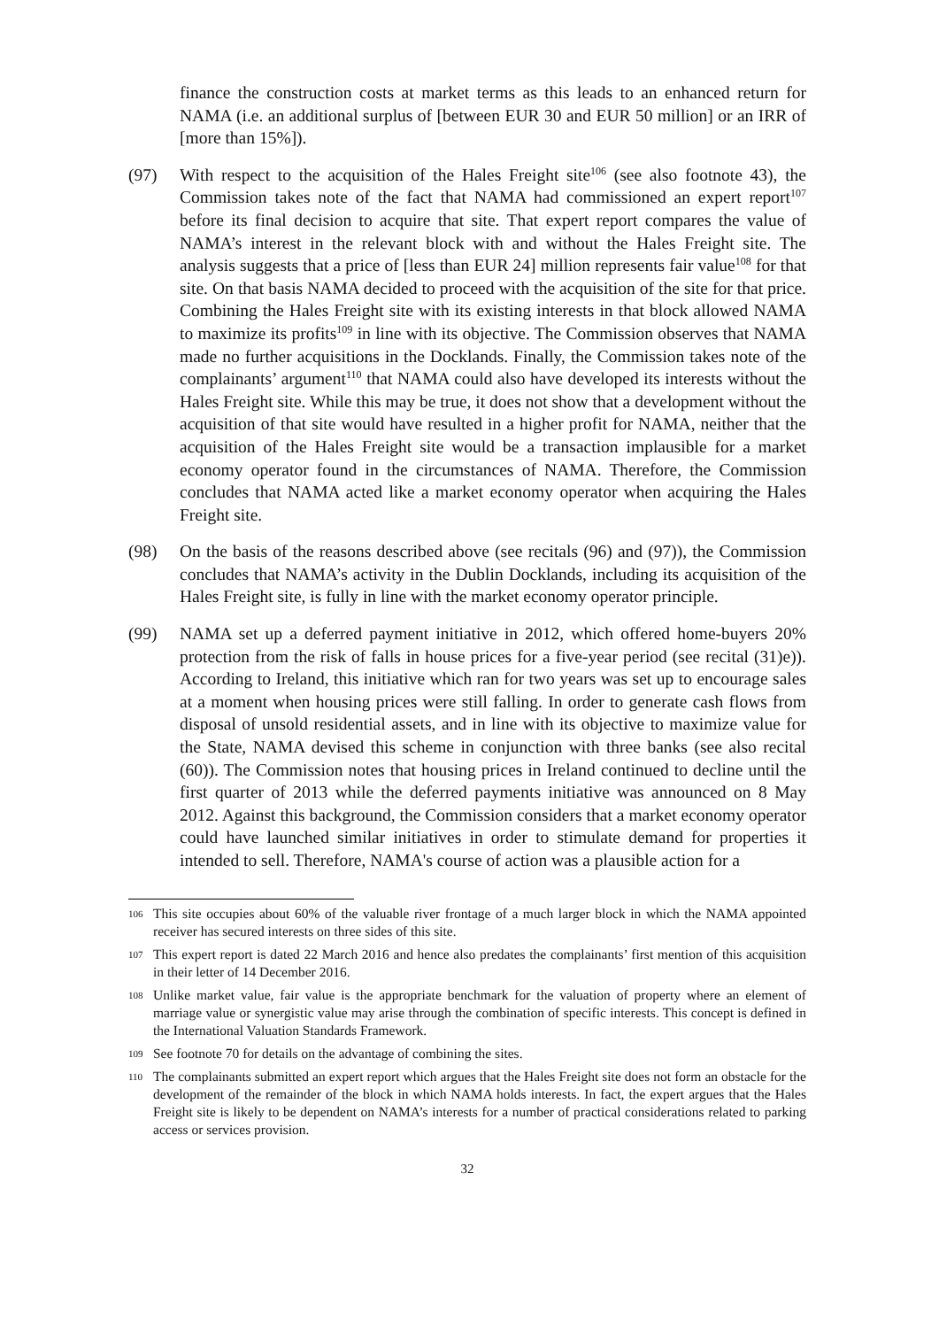finance the construction costs at market terms as this leads to an enhanced return for NAMA (i.e. an additional surplus of [between EUR 30 and EUR 50 million] or an IRR of [more than 15%]).
(97) With respect to the acquisition of the Hales Freight site<sup>106</sup> (see also footnote 43), the Commission takes note of the fact that NAMA had commissioned an expert report<sup>107</sup> before its final decision to acquire that site. That expert report compares the value of NAMA’s interest in the relevant block with and without the Hales Freight site. The analysis suggests that a price of [less than EUR 24] million represents fair value<sup>108</sup> for that site. On that basis NAMA decided to proceed with the acquisition of the site for that price. Combining the Hales Freight site with its existing interests in that block allowed NAMA to maximize its profits<sup>109</sup> in line with its objective. The Commission observes that NAMA made no further acquisitions in the Docklands. Finally, the Commission takes note of the complainants’ argument<sup>110</sup> that NAMA could also have developed its interests without the Hales Freight site. While this may be true, it does not show that a development without the acquisition of that site would have resulted in a higher profit for NAMA, neither that the acquisition of the Hales Freight site would be a transaction implausible for a market economy operator found in the circumstances of NAMA. Therefore, the Commission concludes that NAMA acted like a market economy operator when acquiring the Hales Freight site.
(98) On the basis of the reasons described above (see recitals (96) and (97)), the Commission concludes that NAMA’s activity in the Dublin Docklands, including its acquisition of the Hales Freight site, is fully in line with the market economy operator principle.
(99) NAMA set up a deferred payment initiative in 2012, which offered home-buyers 20% protection from the risk of falls in house prices for a five-year period (see recital (31)e)). According to Ireland, this initiative which ran for two years was set up to encourage sales at a moment when housing prices were still falling. In order to generate cash flows from disposal of unsold residential assets, and in line with its objective to maximize value for the State, NAMA devised this scheme in conjunction with three banks (see also recital (60)). The Commission notes that housing prices in Ireland continued to decline until the first quarter of 2013 while the deferred payments initiative was announced on 8 May 2012. Against this background, the Commission considers that a market economy operator could have launched similar initiatives in order to stimulate demand for properties it intended to sell. Therefore, NAMA's course of action was a plausible action for a
106
This site occupies about 60% of the valuable river frontage of a much larger block in which the NAMA appointed receiver has secured interests on three sides of this site.
107
This expert report is dated 22 March 2016 and hence also predates the complainants’ first mention of this acquisition in their letter of 14 December 2016.
108
Unlike market value, fair value is the appropriate benchmark for the valuation of property where an element of marriage value or synergistic value may arise through the combination of specific interests. This concept is defined in the International Valuation Standards Framework.
109
See footnote 70 for details on the advantage of combining the sites.
110
The complainants submitted an expert report which argues that the Hales Freight site does not form an obstacle for the development of the remainder of the block in which NAMA holds interests. In fact, the expert argues that the Hales Freight site is likely to be dependent on NAMA’s interests for a number of practical considerations related to parking access or services provision.
32